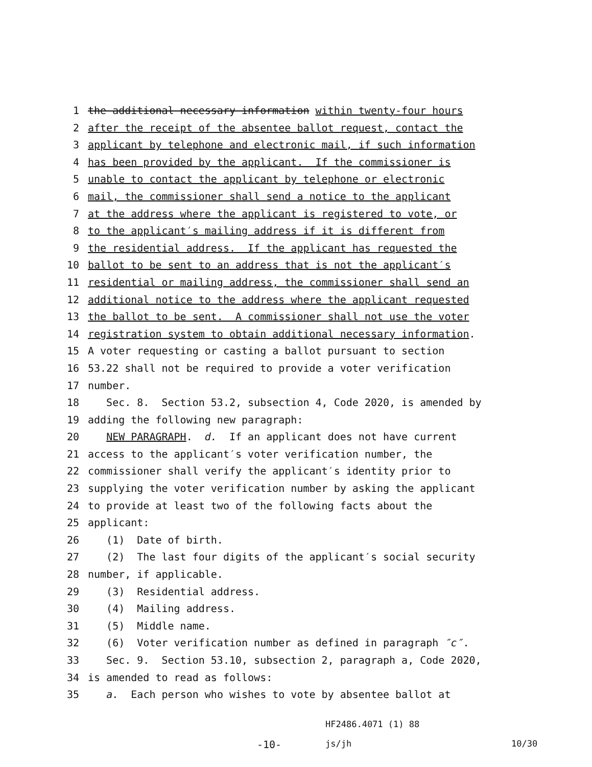1 the additional necessary information within twenty-four hours
2 after the receipt of the absentee ballot request, contact the
3 applicant by telephone and electronic mail, if such information
4 has been provided by the applicant. If the commissioner is
5 unable to contact the applicant by telephone or electronic
6 mail, the commissioner shall send a notice to the applicant
7 at the address where the applicant is registered to vote, or
8 to the applicant′s mailing address if it is different from
9 the residential address. If the applicant has requested the
10 ballot to be sent to an address that is not the applicant′s
11 residential or mailing address, the commissioner shall send an
12 additional notice to the address where the applicant requested
13 the ballot to be sent. A commissioner shall not use the voter
14 registration system to obtain additional necessary information.
15 A voter requesting or casting a ballot pursuant to section
16 53.22 shall not be required to provide a voter verification
17 number.
18 Sec. 8. Section 53.2, subsection 4, Code 2020, is amended by
19 adding the following new paragraph:
20 NEW PARAGRAPH. d. If an applicant does not have current
21 access to the applicant′s voter verification number, the
22 commissioner shall verify the applicant′s identity prior to
23 supplying the voter verification number by asking the applicant
24 to provide at least two of the following facts about the
25 applicant:
26 (1) Date of birth.
27 (2) The last four digits of the applicant′s social security
28 number, if applicable.
29 (3) Residential address.
30 (4) Mailing address.
31 (5) Middle name.
32 (6) Voter verification number as defined in paragraph ″c″.
33 Sec. 9. Section 53.10, subsection 2, paragraph a, Code 2020,
34 is amended to read as follows:
35 a. Each person who wishes to vote by absentee ballot at
HF2486.4071 (1) 88
-10- js/jh 10/30